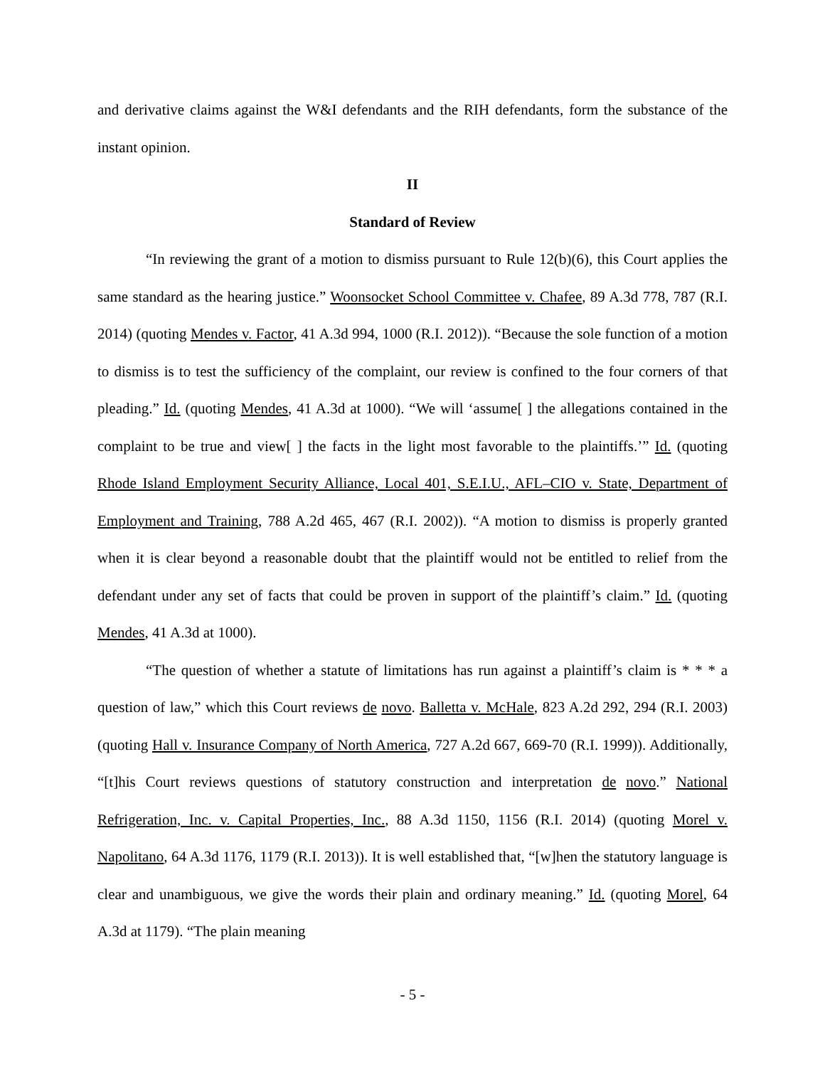and derivative claims against the W&I defendants and the RIH defendants, form the substance of the instant opinion.
II
Standard of Review
“In reviewing the grant of a motion to dismiss pursuant to Rule 12(b)(6), this Court applies the same standard as the hearing justice.” Woonsocket School Committee v. Chafee, 89 A.3d 778, 787 (R.I. 2014) (quoting Mendes v. Factor, 41 A.3d 994, 1000 (R.I. 2012)). “Because the sole function of a motion to dismiss is to test the sufficiency of the complaint, our review is confined to the four corners of that pleading.” Id. (quoting Mendes, 41 A.3d at 1000). “We will ‘assume[ ] the allegations contained in the complaint to be true and view[ ] the facts in the light most favorable to the plaintiffs.’” Id. (quoting Rhode Island Employment Security Alliance, Local 401, S.E.I.U., AFL–CIO v. State, Department of Employment and Training, 788 A.2d 465, 467 (R.I. 2002)). “A motion to dismiss is properly granted when it is clear beyond a reasonable doubt that the plaintiff would not be entitled to relief from the defendant under any set of facts that could be proven in support of the plaintiff’s claim.” Id. (quoting Mendes, 41 A.3d at 1000).
“The question of whether a statute of limitations has run against a plaintiff’s claim is * * * a question of law,” which this Court reviews de novo. Balletta v. McHale, 823 A.2d 292, 294 (R.I. 2003) (quoting Hall v. Insurance Company of North America, 727 A.2d 667, 669-70 (R.I. 1999)). Additionally, “[t]his Court reviews questions of statutory construction and interpretation de novo.” National Refrigeration, Inc. v. Capital Properties, Inc., 88 A.3d 1150, 1156 (R.I. 2014) (quoting Morel v. Napolitano, 64 A.3d 1176, 1179 (R.I. 2013)). It is well established that, “[w]hen the statutory language is clear and unambiguous, we give the words their plain and ordinary meaning.” Id. (quoting Morel, 64 A.3d at 1179). “The plain meaning
- 5 -